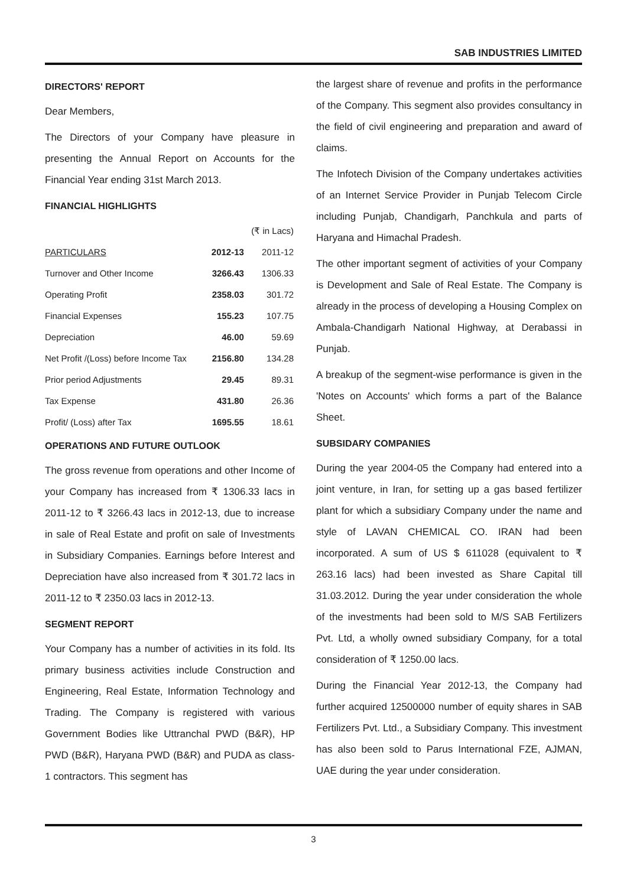SAB INDUSTRIES LIMITED
DIRECTORS' REPORT
Dear Members,
The Directors of your Company have pleasure in presenting the Annual Report on Accounts for the Financial Year ending 31st March 2013.
FINANCIAL HIGHLIGHTS
| | | (₹ in Lacs) |
| PARTICULARS | 2012-13 | 2011-12 |
| Turnover and Other Income | 3266.43 | 1306.33 |
| Operating Profit | 2358.03 | 301.72 |
| Financial Expenses | 155.23 | 107.75 |
| Depreciation | 46.00 | 59.69 |
| Net Profit /(Loss) before Income Tax | 2156.80 | 134.28 |
| Prior period Adjustments | 29.45 | 89.31 |
| Tax Expense | 431.80 | 26.36 |
| Profit/ (Loss) after Tax | 1695.55 | 18.61 |
OPERATIONS AND FUTURE OUTLOOK
The gross revenue from operations and other Income of your Company has increased from ₹ 1306.33 lacs in 2011-12 to ₹ 3266.43 lacs in 2012-13, due to increase in sale of Real Estate and profit on sale of Investments in Subsidiary Companies. Earnings before Interest and Depreciation have also increased from ₹ 301.72 lacs in 2011-12 to ₹ 2350.03 lacs in 2012-13.
SEGMENT REPORT
Your Company has a number of activities in its fold. Its primary business activities include Construction and Engineering, Real Estate, Information Technology and Trading. The Company is registered with various Government Bodies like Uttranchal PWD (B&R), HP PWD (B&R), Haryana PWD (B&R) and PUDA as class-1 contractors. This segment has
the largest share of revenue and profits in the performance of the Company. This segment also provides consultancy in the field of civil engineering and preparation and award of claims.
The Infotech Division of the Company undertakes activities of an Internet Service Provider in Punjab Telecom Circle including Punjab, Chandigarh, Panchkula and parts of Haryana and Himachal Pradesh.
The other important segment of activities of your Company is Development and Sale of Real Estate. The Company is already in the process of developing a Housing Complex on Ambala-Chandigarh National Highway, at Derabassi in Punjab.
A breakup of the segment-wise performance is given in the 'Notes on Accounts' which forms a part of the Balance Sheet.
SUBSIDARY COMPANIES
During the year 2004-05 the Company had entered into a joint venture, in Iran, for setting up a gas based fertilizer plant for which a subsidiary Company under the name and style of LAVAN CHEMICAL CO. IRAN had been incorporated. A sum of US $ 611028 (equivalent to ₹ 263.16 lacs) had been invested as Share Capital till 31.03.2012. During the year under consideration the whole of the investments had been sold to M/S SAB Fertilizers Pvt. Ltd, a wholly owned subsidiary Company, for a total consideration of ₹ 1250.00 lacs.
During the Financial Year 2012-13, the Company had further acquired 12500000 number of equity shares in SAB Fertilizers Pvt. Ltd., a Subsidiary Company. This investment has also been sold to Parus International FZE, AJMAN, UAE during the year under consideration.
3